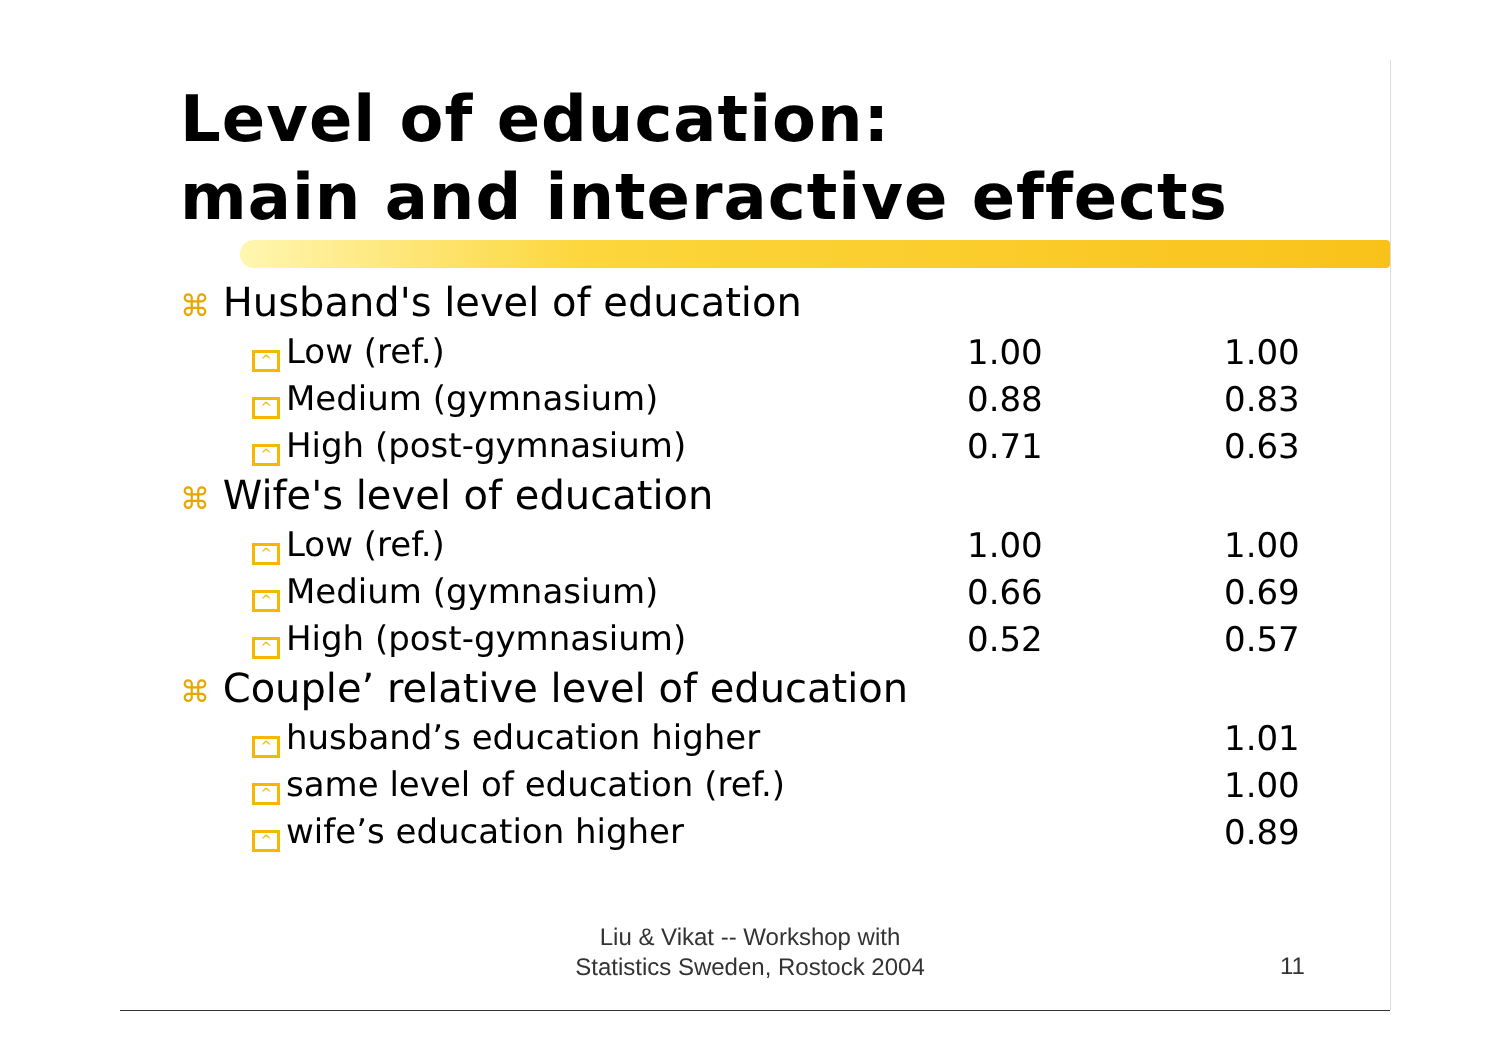Level of education:
main and interactive effects
| ⌘ Husband's level of education | | |
| ^ Low (ref.) | 1.00 | 1.00 |
| ^ Medium (gymnasium) | 0.88 | 0.83 |
| ^ High (post-gymnasium) | 0.71 | 0.63 |
| ⌘ Wife's level of education | | |
| ^ Low (ref.) | 1.00 | 1.00 |
| ^ Medium (gymnasium) | 0.66 | 0.69 |
| ^ High (post-gymnasium) | 0.52 | 0.57 |
| ⌘ Couple’ relative level of education | | |
| ^ husband’s education higher | | 1.01 |
| ^ same level of education (ref.) | | 1.00 |
| ^ wife’s education higher | | 0.89 |
Liu & Vikat -- Workshop with
Statistics Sweden, Rostock 2004
11